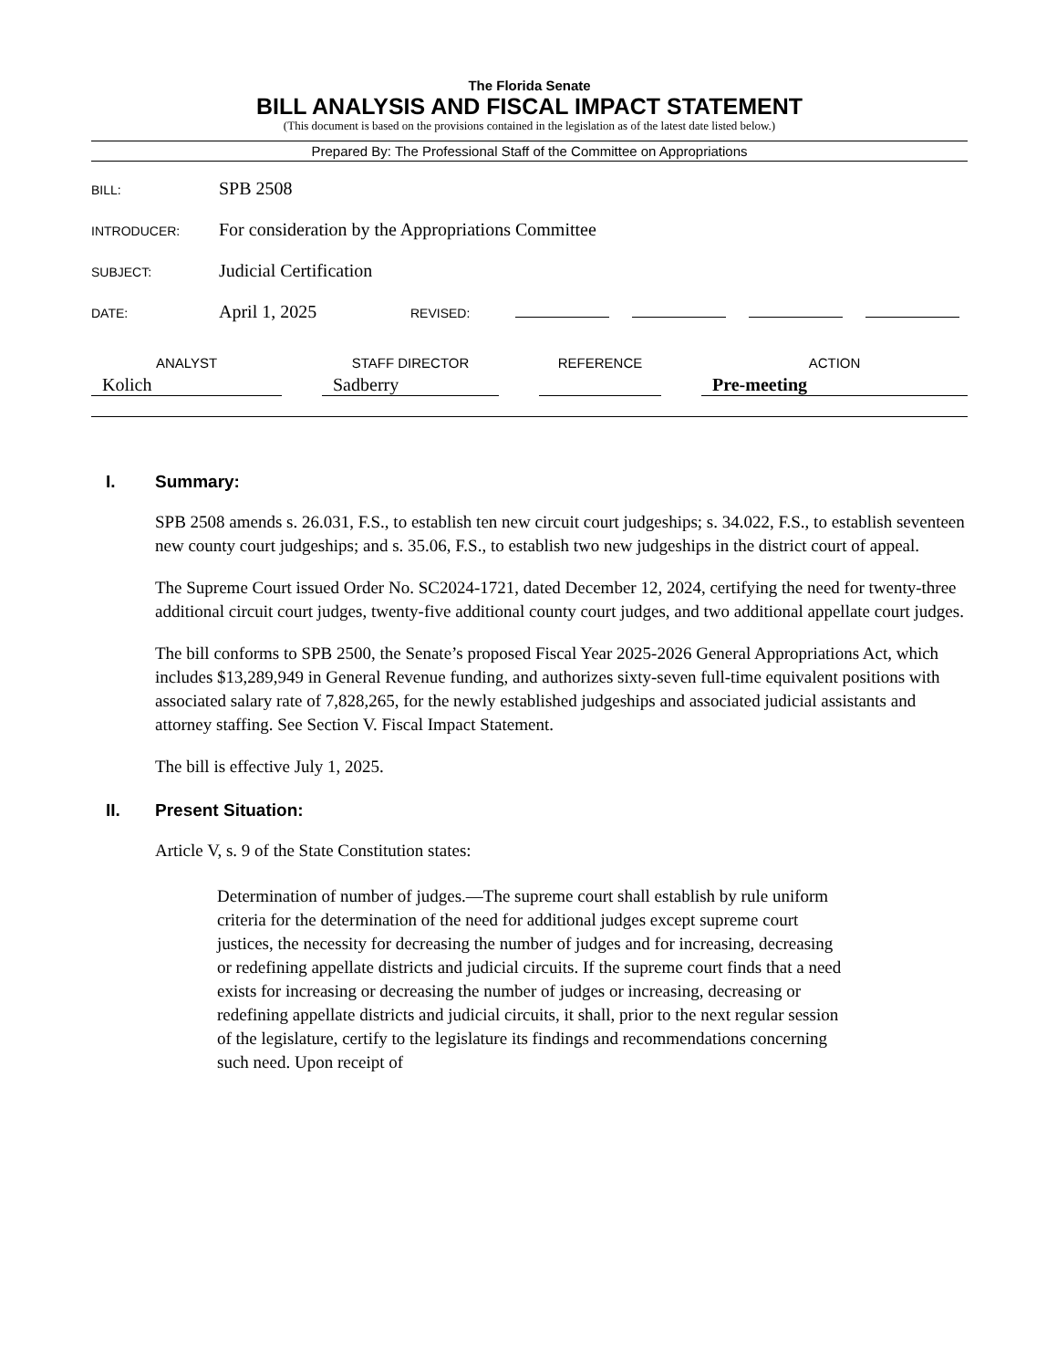The Florida Senate
BILL ANALYSIS AND FISCAL IMPACT STATEMENT
(This document is based on the provisions contained in the legislation as of the latest date listed below.)
Prepared By: The Professional Staff of the Committee on Appropriations
BILL:
SPB 2508
INTRODUCER:
For consideration by the Appropriations Committee
SUBJECT:
Judicial Certification
DATE:
April 1, 2025
REVISED:
| ANALYST | | STAFF DIRECTOR | | REFERENCE | | ACTION |
| --- | --- | --- | --- | --- | --- | --- |
| Kolich | | Sadberry | | | | Pre-meeting |
I. Summary:
SPB 2508 amends s. 26.031, F.S., to establish ten new circuit court judgeships; s. 34.022, F.S., to establish seventeen new county court judgeships; and s. 35.06, F.S., to establish two new judgeships in the district court of appeal.
The Supreme Court issued Order No. SC2024-1721, dated December 12, 2024, certifying the need for twenty-three additional circuit court judges, twenty-five additional county court judges, and two additional appellate court judges.
The bill conforms to SPB 2500, the Senate’s proposed Fiscal Year 2025-2026 General Appropriations Act, which includes $13,289,949 in General Revenue funding, and authorizes sixty-seven full-time equivalent positions with associated salary rate of 7,828,265, for the newly established judgeships and associated judicial assistants and attorney staffing. See Section V. Fiscal Impact Statement.
The bill is effective July 1, 2025.
II. Present Situation:
Article V, s. 9 of the State Constitution states:
Determination of number of judges.—The supreme court shall establish by rule uniform criteria for the determination of the need for additional judges except supreme court justices, the necessity for decreasing the number of judges and for increasing, decreasing or redefining appellate districts and judicial circuits. If the supreme court finds that a need exists for increasing or decreasing the number of judges or increasing, decreasing or redefining appellate districts and judicial circuits, it shall, prior to the next regular session of the legislature, certify to the legislature its findings and recommendations concerning such need. Upon receipt of